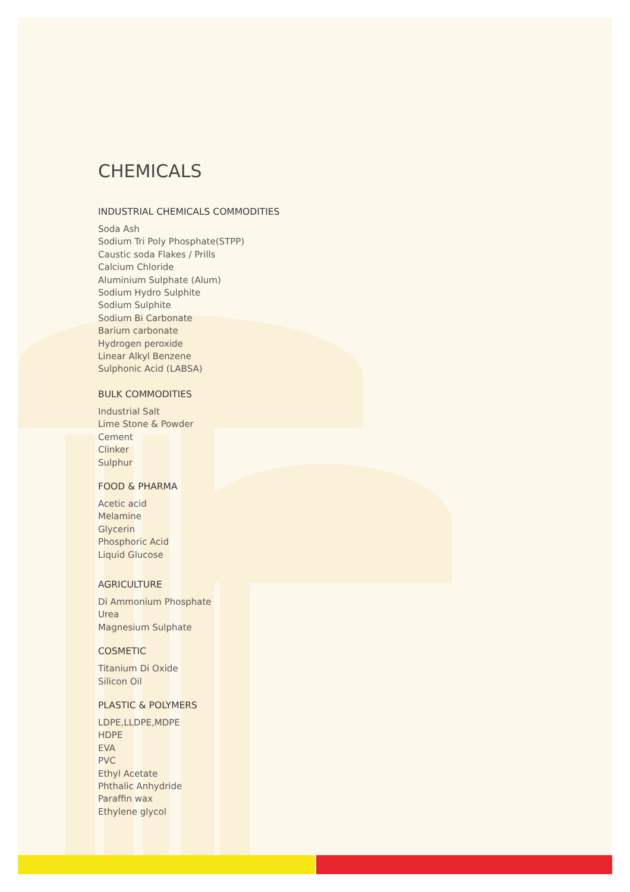CHEMICALS
INDUSTRIAL CHEMICALS COMMODITIES
Soda Ash
Sodium Tri Poly Phosphate(STPP)
Caustic soda Flakes / Prills
Calcium Chloride
Aluminium Sulphate (Alum)
Sodium Hydro Sulphite
Sodium Sulphite
Sodium Bi Carbonate
Barium carbonate
Hydrogen peroxide
Linear Alkyl Benzene
Sulphonic Acid (LABSA)
BULK COMMODITIES
Industrial Salt
Lime Stone & Powder
Cement
Clinker
Sulphur
FOOD & PHARMA
Acetic acid
Melamine
Glycerin
Phosphoric Acid
Liquid Glucose
AGRICULTURE
Di Ammonium Phosphate
Urea
Magnesium Sulphate
COSMETIC
Titanium Di Oxide
Silicon Oil
PLASTIC & POLYMERS
LDPE,LLDPE,MDPE
HDPE
EVA
PVC
Ethyl Acetate
Phthalic Anhydride
Paraffin wax
Ethylene glycol